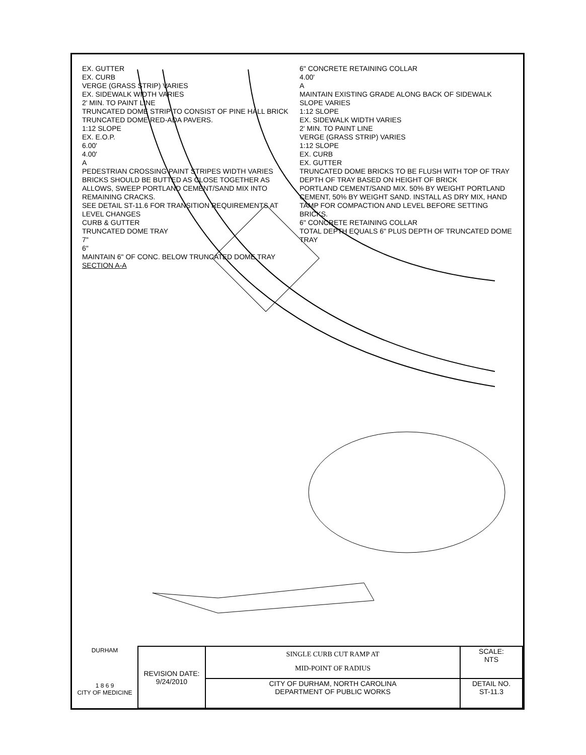EX. GUTTER
EX. CURB
VERGE (GRASS STRIP) VARIES
EX. SIDEWALK WIDTH VARIES
2' MIN. TO PAINT LINE
TRUNCATED DOME STRIP TO CONSIST OF PINE HALL BRICK TRUNCATED DOME RED-ADA PAVERS.
1:12 SLOPE
EX. E.O.P.
6.00'
4.00'
A
PEDESTRIAN CROSSING PAINT STRIPES WIDTH VARIES
BRICKS SHOULD BE BUTTED AS CLOSE TOGETHER AS ALLOWS, SWEEP PORTLAND CEMENT/SAND MIX INTO REMAINING CRACKS.
SEE DETAIL ST-11.6 FOR TRANSITION REQUIREMENTS AT LEVEL CHANGES
CURB & GUTTER
TRUNCATED DOME TRAY
7"
6"
MAINTAIN 6" OF CONC. BELOW TRUNCATED DOME TRAY
SECTION A-A
6" CONCRETE RETAINING COLLAR
4.00'
A
MAINTAIN EXISTING GRADE ALONG BACK OF SIDEWALK
SLOPE VARIES
1:12 SLOPE
EX. SIDEWALK WIDTH VARIES
2' MIN. TO PAINT LINE
VERGE (GRASS STRIP) VARIES
1:12 SLOPE
EX. CURB
EX. GUTTER
TRUNCATED DOME BRICKS TO BE FLUSH WITH TOP OF TRAY
DEPTH OF TRAY BASED ON HEIGHT OF BRICK
PORTLAND CEMENT/SAND MIX. 50% BY WEIGHT PORTLAND CEMENT, 50% BY WEIGHT SAND. INSTALL AS DRY MIX, HAND TAMP FOR COMPACTION AND LEVEL BEFORE SETTING BRICKS.
6" CONCRETE RETAINING COLLAR
TOTAL DEPTH EQUALS 6" PLUS DEPTH OF TRUNCATED DOME TRAY
| DURHAM 1 8 6 9 CITY OF MEDICINE | REVISION DATE: 9/24/2010 | SINGLE CURB CUT RAMP AT MID-POINT OF RADIUS | SCALE: NTS |
| | | CITY OF DURHAM, NORTH CAROLINA DEPARTMENT OF PUBLIC WORKS | DETAIL NO. ST-11.3 |